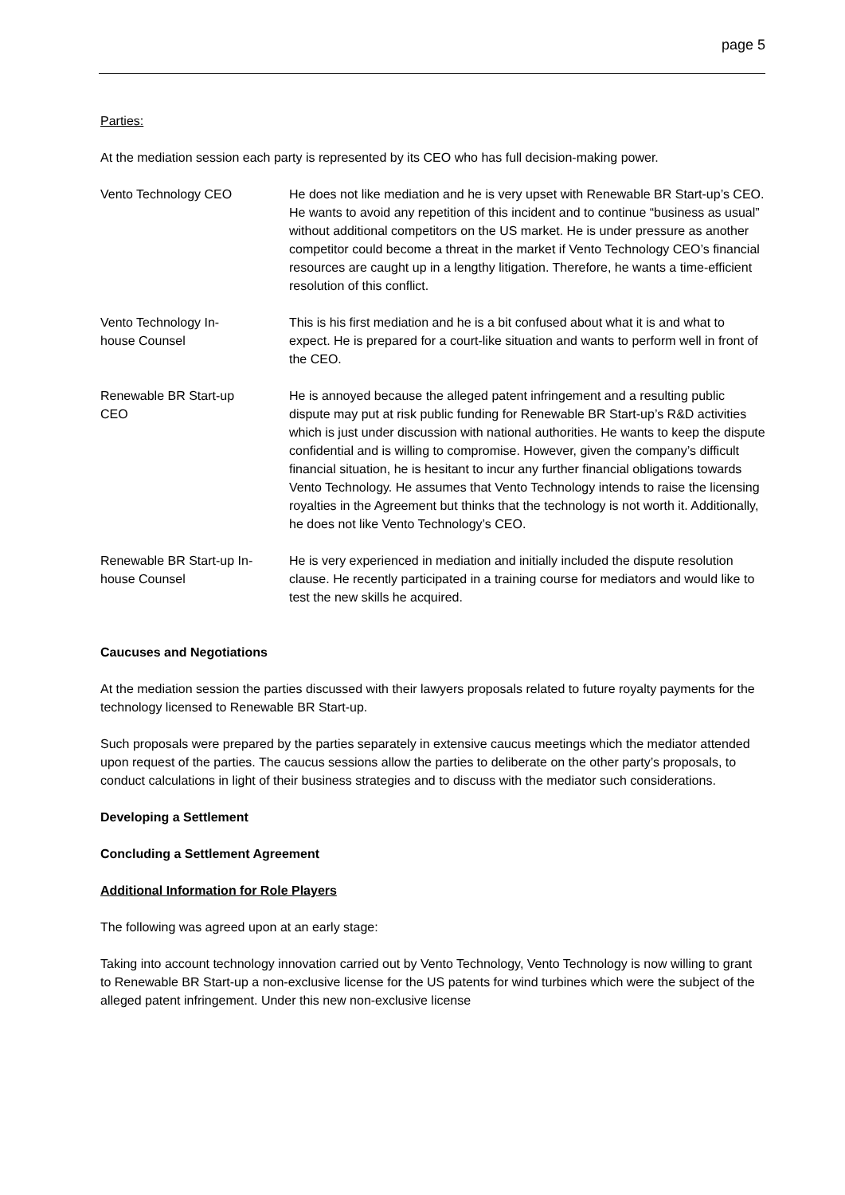page 5
Parties:
At the mediation session each party is represented by its CEO who has full decision-making power.
Vento Technology CEO He does not like mediation and he is very upset with Renewable BR Start-up’s CEO. He wants to avoid any repetition of this incident and to continue “business as usual” without additional competitors on the US market. He is under pressure as another competitor could become a threat in the market if Vento Technology CEO’s financial resources are caught up in a lengthy litigation. Therefore, he wants a time-efficient resolution of this conflict.
Vento Technology In-
house Counsel
This is his first mediation and he is a bit confused about what it is and what to expect. He is prepared for a court-like situation and wants to perform well in front of the CEO.
Renewable BR Start-up
CEO
He is annoyed because the alleged patent infringement and a resulting public dispute may put at risk public funding for Renewable BR Start-up’s R&D activities which is just under discussion with national authorities. He wants to keep the dispute confidential and is willing to compromise. However, given the company’s difficult financial situation, he is hesitant to incur any further financial obligations towards Vento Technology. He assumes that Vento Technology intends to raise the licensing royalties in the Agreement but thinks that the technology is not worth it. Additionally, he does not like Vento Technology’s CEO.
Renewable BR Start-up In-
house Counsel
He is very experienced in mediation and initially included the dispute resolution clause. He recently participated in a training course for mediators and would like to test the new skills he acquired.
Caucuses and Negotiations
At the mediation session the parties discussed with their lawyers proposals related to future royalty payments for the technology licensed to Renewable BR Start-up.
Such proposals were prepared by the parties separately in extensive caucus meetings which the mediator attended upon request of the parties. The caucus sessions allow the parties to deliberate on the other party’s proposals, to conduct calculations in light of their business strategies and to discuss with the mediator such considerations.
Developing a Settlement
Concluding a Settlement Agreement
Additional Information for Role Players
The following was agreed upon at an early stage:
Taking into account technology innovation carried out by Vento Technology, Vento Technology is now willing to grant to Renewable BR Start-up a non-exclusive license for the US patents for wind turbines which were the subject of the alleged patent infringement. Under this new non-exclusive license